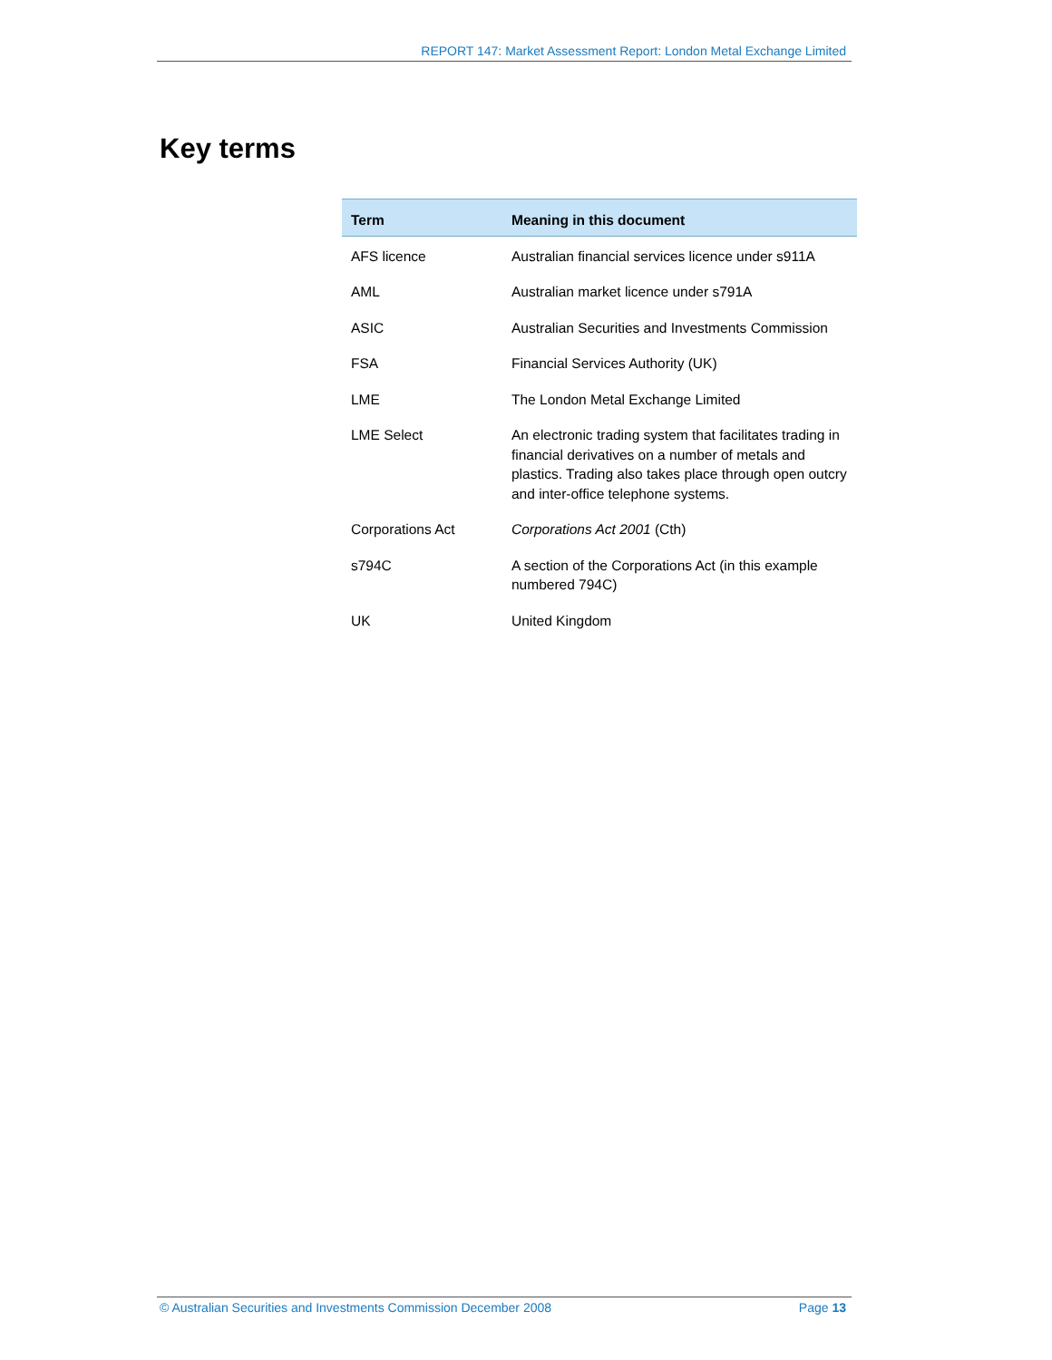REPORT 147: Market Assessment Report: London Metal Exchange Limited
Key terms
| Term | Meaning in this document |
| --- | --- |
| AFS licence | Australian financial services licence under s911A |
| AML | Australian market licence under s791A |
| ASIC | Australian Securities and Investments Commission |
| FSA | Financial Services Authority (UK) |
| LME | The London Metal Exchange Limited |
| LME Select | An electronic trading system that facilitates trading in financial derivatives on a number of metals and plastics. Trading also takes place through open outcry and inter-office telephone systems. |
| Corporations Act | Corporations Act 2001 (Cth) |
| s794C | A section of the Corporations Act (in this example numbered 794C) |
| UK | United Kingdom |
© Australian Securities and Investments Commission December 2008 Page 13